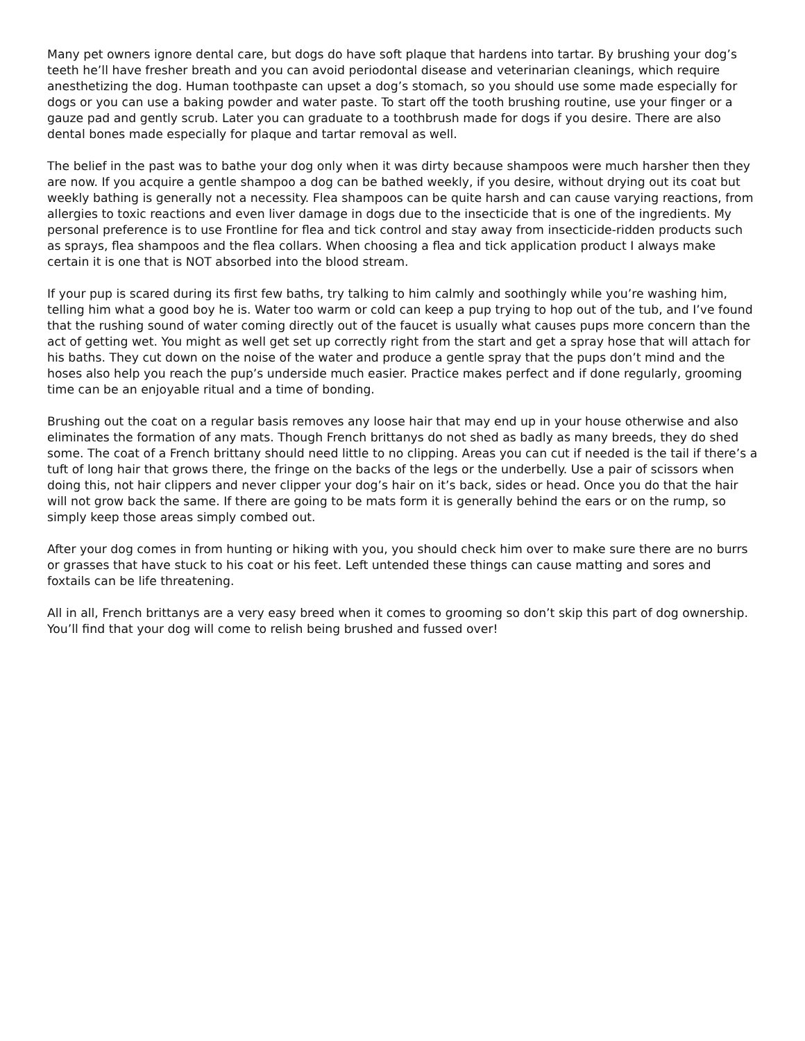Many pet owners ignore dental care, but dogs do have soft plaque that hardens into tartar. By brushing your dog’s teeth he’ll have fresher breath and you can avoid periodontal disease and veterinarian cleanings, which require anesthetizing the dog. Human toothpaste can upset a dog’s stomach, so you should use some made especially for dogs or you can use a baking powder and water paste. To start off the tooth brushing routine, use your finger or a gauze pad and gently scrub. Later you can graduate to a toothbrush made for dogs if you desire. There are also dental bones made especially for plaque and tartar removal as well.
The belief in the past was to bathe your dog only when it was dirty because shampoos were much harsher then they are now. If you acquire a gentle shampoo a dog can be bathed weekly, if you desire, without drying out its coat but weekly bathing is generally not a necessity. Flea shampoos can be quite harsh and can cause varying reactions, from allergies to toxic reactions and even liver damage in dogs due to the insecticide that is one of the ingredients. My personal preference is to use Frontline for flea and tick control and stay away from insecticide-ridden products such as sprays, flea shampoos and the flea collars. When choosing a flea and tick application product I always make certain it is one that is NOT absorbed into the blood stream.
If your pup is scared during its first few baths, try talking to him calmly and soothingly while you’re washing him, telling him what a good boy he is. Water too warm or cold can keep a pup trying to hop out of the tub, and I’ve found that the rushing sound of water coming directly out of the faucet is usually what causes pups more concern than the act of getting wet. You might as well get set up correctly right from the start and get a spray hose that will attach for his baths. They cut down on the noise of the water and produce a gentle spray that the pups don’t mind and the hoses also help you reach the pup’s underside much easier. Practice makes perfect and if done regularly, grooming time can be an enjoyable ritual and a time of bonding.
Brushing out the coat on a regular basis removes any loose hair that may end up in your house otherwise and also eliminates the formation of any mats. Though French brittanys do not shed as badly as many breeds, they do shed some. The coat of a French brittany should need little to no clipping. Areas you can cut if needed is the tail if there’s a tuft of long hair that grows there, the fringe on the backs of the legs or the underbelly. Use a pair of scissors when doing this, not hair clippers and never clipper your dog’s hair on it’s back, sides or head. Once you do that the hair will not grow back the same. If there are going to be mats form it is generally behind the ears or on the rump, so simply keep those areas simply combed out.
After your dog comes in from hunting or hiking with you, you should check him over to make sure there are no burrs or grasses that have stuck to his coat or his feet. Left untended these things can cause matting and sores and foxtails can be life threatening.
All in all, French brittanys are a very easy breed when it comes to grooming so don’t skip this part of dog ownership. You’ll find that your dog will come to relish being brushed and fussed over!